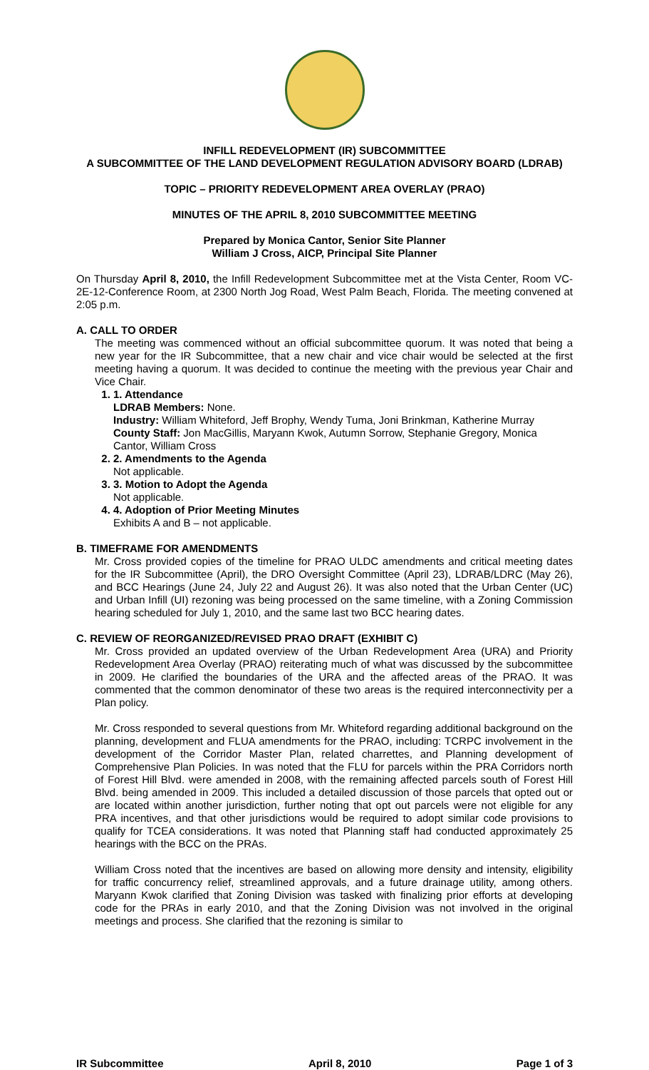INFILL REDEVELOPMENT (IR) SUBCOMMITTEE
A SUBCOMMITTEE OF THE LAND DEVELOPMENT REGULATION ADVISORY BOARD (LDRAB)
TOPIC – PRIORITY REDEVELOPMENT AREA OVERLAY (PRAO)
MINUTES OF THE APRIL 8, 2010 SUBCOMMITTEE MEETING
Prepared by Monica Cantor, Senior Site Planner
William J Cross, AICP, Principal Site Planner
On Thursday April 8, 2010, the Infill Redevelopment Subcommittee met at the Vista Center, Room VC-2E-12-Conference Room, at 2300 North Jog Road, West Palm Beach, Florida. The meeting convened at 2:05 p.m.
A. CALL TO ORDER
The meeting was commenced without an official subcommittee quorum. It was noted that being a new year for the IR Subcommittee, that a new chair and vice chair would be selected at the first meeting having a quorum. It was decided to continue the meeting with the previous year Chair and Vice Chair.
1. 1. Attendance
LDRAB Members: None.
Industry: William Whiteford, Jeff Brophy, Wendy Tuma, Joni Brinkman, Katherine Murray
County Staff: Jon MacGillis, Maryann Kwok, Autumn Sorrow, Stephanie Gregory, Monica Cantor, William Cross
2. 2. Amendments to the Agenda
Not applicable.
3. 3. Motion to Adopt the Agenda
Not applicable.
4. 4. Adoption of Prior Meeting Minutes
Exhibits A and B – not applicable.
B. TIMEFRAME FOR AMENDMENTS
Mr. Cross provided copies of the timeline for PRAO ULDC amendments and critical meeting dates for the IR Subcommittee (April), the DRO Oversight Committee (April 23), LDRAB/LDRC (May 26), and BCC Hearings (June 24, July 22 and August 26). It was also noted that the Urban Center (UC) and Urban Infill (UI) rezoning was being processed on the same timeline, with a Zoning Commission hearing scheduled for July 1, 2010, and the same last two BCC hearing dates.
C. REVIEW OF REORGANIZED/REVISED PRAO DRAFT (EXHIBIT C)
Mr. Cross provided an updated overview of the Urban Redevelopment Area (URA) and Priority Redevelopment Area Overlay (PRAO) reiterating much of what was discussed by the subcommittee in 2009. He clarified the boundaries of the URA and the affected areas of the PRAO. It was commented that the common denominator of these two areas is the required interconnectivity per a Plan policy.
Mr. Cross responded to several questions from Mr. Whiteford regarding additional background on the planning, development and FLUA amendments for the PRAO, including: TCRPC involvement in the development of the Corridor Master Plan, related charrettes, and Planning development of Comprehensive Plan Policies. In was noted that the FLU for parcels within the PRA Corridors north of Forest Hill Blvd. were amended in 2008, with the remaining affected parcels south of Forest Hill Blvd. being amended in 2009. This included a detailed discussion of those parcels that opted out or are located within another jurisdiction, further noting that opt out parcels were not eligible for any PRA incentives, and that other jurisdictions would be required to adopt similar code provisions to qualify for TCEA considerations. It was noted that Planning staff had conducted approximately 25 hearings with the BCC on the PRAs.
William Cross noted that the incentives are based on allowing more density and intensity, eligibility for traffic concurrency relief, streamlined approvals, and a future drainage utility, among others. Maryann Kwok clarified that Zoning Division was tasked with finalizing prior efforts at developing code for the PRAs in early 2010, and that the Zoning Division was not involved in the original meetings and process. She clarified that the rezoning is similar to
IR Subcommittee April 8, 2010 Page 1 of 3